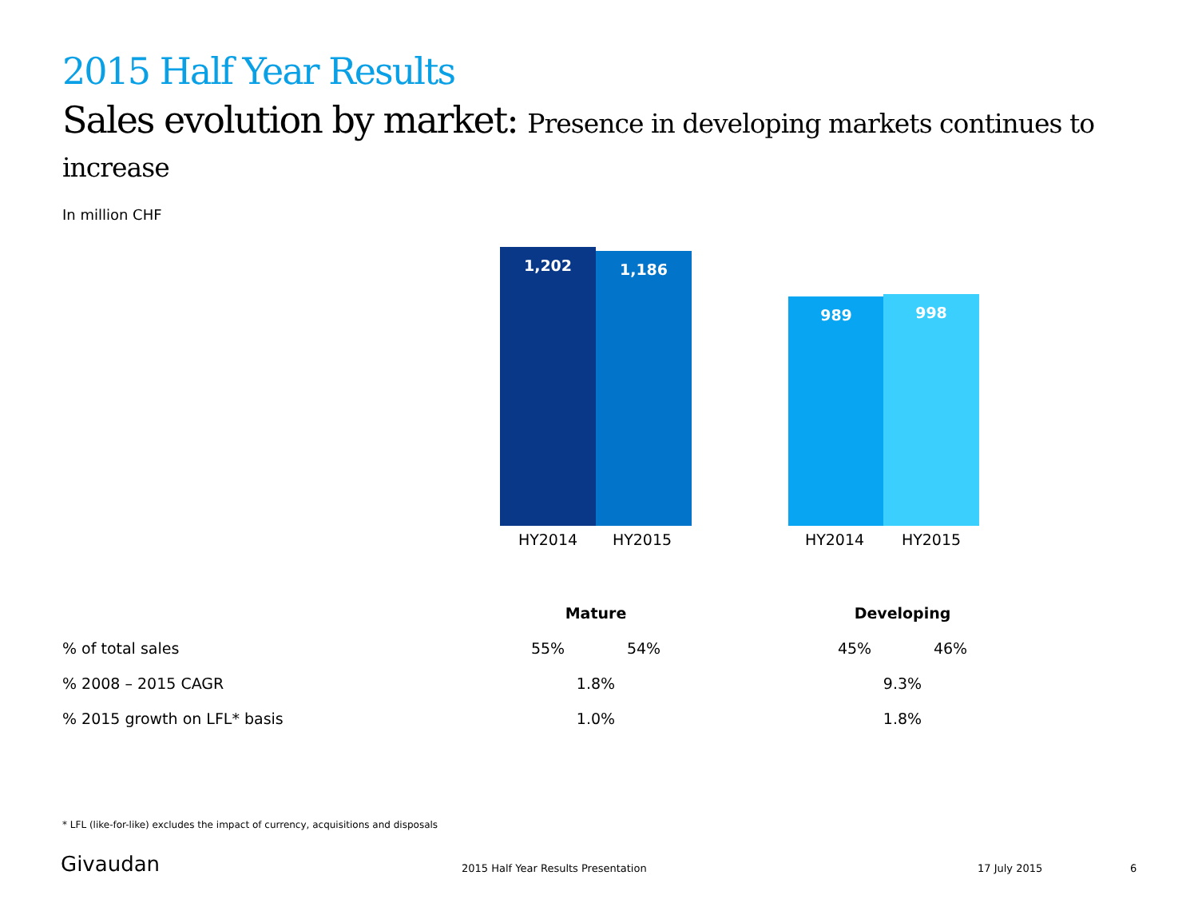2015 Half Year Results
Sales evolution by market: Presence in developing markets continues to increase
In million CHF
1,202 1,186 989 998
HY2014 HY2015 HY2014 HY2015
| | Mature | | | Developing | |
| --- | --- | --- | --- | --- | --- |
| % of total sales | 55% | 54% | | 45% | 46% |
| % 2008 – 2015 CAGR | 1.8% | | | 9.3% | |
| % 2015 growth on LFL* basis | 1.0% | | | 1.8% | |
* LFL (like-for-like) excludes the impact of currency, acquisitions and disposals
Givaudan
2015 Half Year Results Presentation
17 July 2015 6